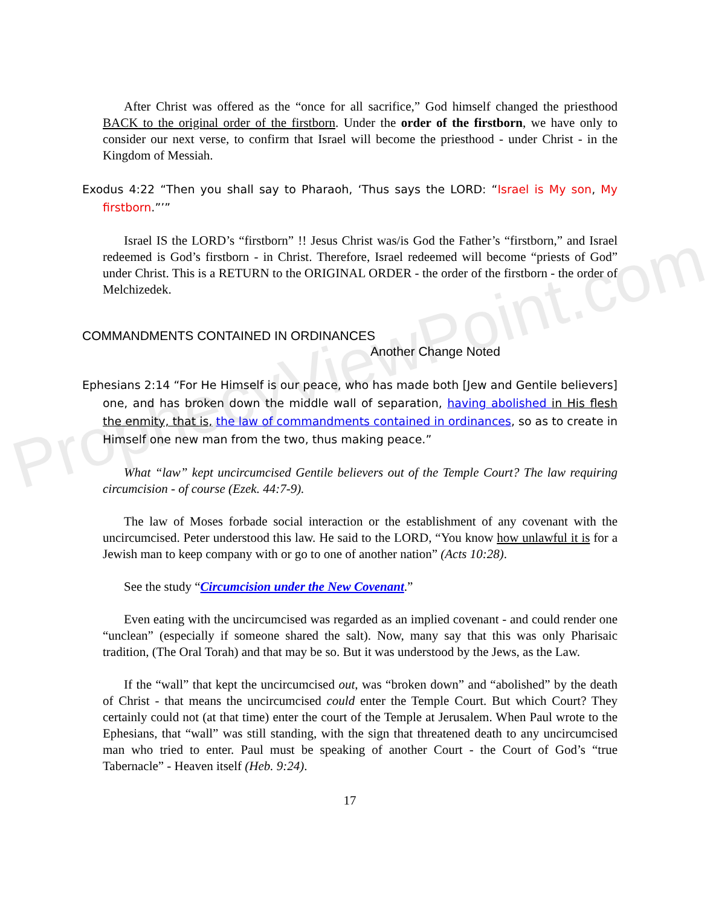ProphecyViewPoint.com
After Christ was offered as the “once for all sacrifice,” God himself changed the priesthood BACK to the original order of the firstborn. Under the order of the firstborn, we have only to consider our next verse, to confirm that Israel will become the priesthood - under Christ - in the Kingdom of Messiah.
Exodus 4:22 “Then you shall say to Pharaoh, ‘Thus says the LORD: “Israel is My son, My firstborn.”’”
Israel IS the LORD’s “firstborn” !! Jesus Christ was/is God the Father’s “firstborn,” and Israel redeemed is God’s firstborn - in Christ. Therefore, Israel redeemed will become “priests of God” under Christ. This is a RETURN to the ORIGINAL ORDER - the order of the firstborn - the order of Melchizedek.
COMMANDMENTS CONTAINED IN ORDINANCES
Another Change Noted
Ephesians 2:14 “For He Himself is our peace, who has made both [Jew and Gentile believers] one, and has broken down the middle wall of separation, having abolished in His flesh the enmity, that is, the law of commandments contained in ordinances, so as to create in Himself one new man from the two, thus making peace.”
What “law” kept uncircumcised Gentile believers out of the Temple Court? The law requiring circumcision - of course (Ezek. 44:7-9).
The law of Moses forbade social interaction or the establishment of any covenant with the uncircumcised. Peter understood this law. He said to the LORD, “You know how unlawful it is for a Jewish man to keep company with or go to one of another nation” (Acts 10:28).
See the study “Circumcision under the New Covenant.”
Even eating with the uncircumcised was regarded as an implied covenant - and could render one “unclean” (especially if someone shared the salt). Now, many say that this was only Pharisaic tradition, (The Oral Torah) and that may be so. But it was understood by the Jews, as the Law.
If the “wall” that kept the uncircumcised out, was “broken down” and “abolished” by the death of Christ - that means the uncircumcised could enter the Temple Court. But which Court? They certainly could not (at that time) enter the court of the Temple at Jerusalem. When Paul wrote to the Ephesians, that “wall” was still standing, with the sign that threatened death to any uncircumcised man who tried to enter. Paul must be speaking of another Court - the Court of God’s “true Tabernacle” - Heaven itself (Heb. 9:24).
17